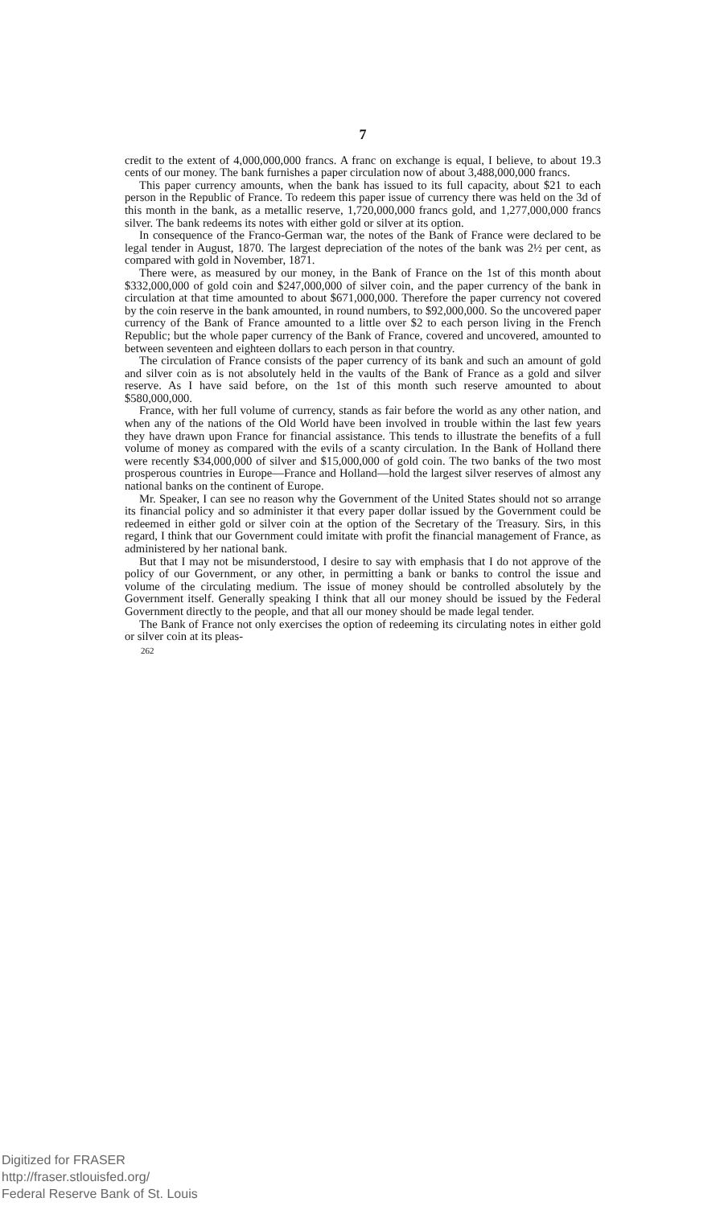7
credit to the extent of 4,000,000,000 francs. A franc on exchange is equal, I believe, to about 19.3 cents of our money. The bank furnishes a paper circulation now of about 3,488,000,000 francs.
This paper currency amounts, when the bank has issued to its full capacity, about $21 to each person in the Republic of France. To redeem this paper issue of currency there was held on the 3d of this month in the bank, as a metallic reserve, 1,720,000,000 francs gold, and 1,277,000,000 francs silver. The bank redeems its notes with either gold or silver at its option.
In consequence of the Franco-German war, the notes of the Bank of France were declared to be legal tender in August, 1870. The largest depreciation of the notes of the bank was 2½ per cent, as compared with gold in November, 1871.
There were, as measured by our money, in the Bank of France on the 1st of this month about $332,000,000 of gold coin and $247,000,000 of silver coin, and the paper currency of the bank in circulation at that time amounted to about $671,000,000. Therefore the paper currency not covered by the coin reserve in the bank amounted, in round numbers, to $92,000,000. So the uncovered paper currency of the Bank of France amounted to a little over $2 to each person living in the French Republic; but the whole paper currency of the Bank of France, covered and uncovered, amounted to between seventeen and eighteen dollars to each person in that country.
The circulation of France consists of the paper currency of its bank and such an amount of gold and silver coin as is not absolutely held in the vaults of the Bank of France as a gold and silver reserve. As I have said before, on the 1st of this month such reserve amounted to about $580,000,000.
France, with her full volume of currency, stands as fair before the world as any other nation, and when any of the nations of the Old World have been involved in trouble within the last few years they have drawn upon France for financial assistance. This tends to illustrate the benefits of a full volume of money as compared with the evils of a scanty circulation. In the Bank of Holland there were recently $34,000,000 of silver and $15,000,000 of gold coin. The two banks of the two most prosperous countries in Europe—France and Holland—hold the largest silver reserves of almost any national banks on the continent of Europe.
Mr. Speaker, I can see no reason why the Government of the United States should not so arrange its financial policy and so administer it that every paper dollar issued by the Government could be redeemed in either gold or silver coin at the option of the Secretary of the Treasury. Sirs, in this regard, I think that our Government could imitate with profit the financial management of France, as administered by her national bank.
But that I may not be misunderstood, I desire to say with emphasis that I do not approve of the policy of our Government, or any other, in permitting a bank or banks to control the issue and volume of the circulating medium. The issue of money should be controlled absolutely by the Government itself. Generally speaking I think that all our money should be issued by the Federal Government directly to the people, and that all our money should be made legal tender.
The Bank of France not only exercises the option of redeeming its circulating notes in either gold or silver coin at its pleas-
262
Digitized for FRASER
http://fraser.stlouisfed.org/
Federal Reserve Bank of St. Louis